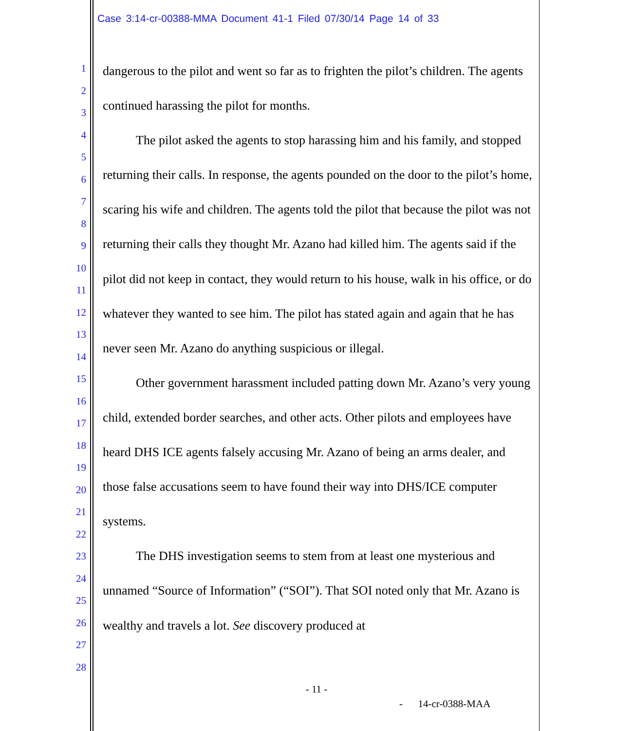Case 3:14-cr-00388-MMA Document 41-1 Filed 07/30/14 Page 14 of 33
1
2
3
4
5
6
7
8
9
10
11
12
13
14
15
16
17
18
19
20
21
22
23
24
25
26
27
28
dangerous to the pilot and went so far as to frighten the pilot’s children. The agents continued harassing the pilot for months.
The pilot asked the agents to stop harassing him and his family, and stopped returning their calls. In response, the agents pounded on the door to the pilot’s home, scaring his wife and children. The agents told the pilot that because the pilot was not returning their calls they thought Mr. Azano had killed him. The agents said if the pilot did not keep in contact, they would return to his house, walk in his office, or do whatever they wanted to see him. The pilot has stated again and again that he has never seen Mr. Azano do anything suspicious or illegal.
Other government harassment included patting down Mr. Azano’s very young child, extended border searches, and other acts. Other pilots and employees have heard DHS ICE agents falsely accusing Mr. Azano of being an arms dealer, and those false accusations seem to have found their way into DHS/ICE computer systems.
The DHS investigation seems to stem from at least one mysterious and unnamed “Source of Information” (“SOI”). That SOI noted only that Mr. Azano is wealthy and travels a lot. See discovery produced at
- 11 -
- 14-cr-0388-MAA